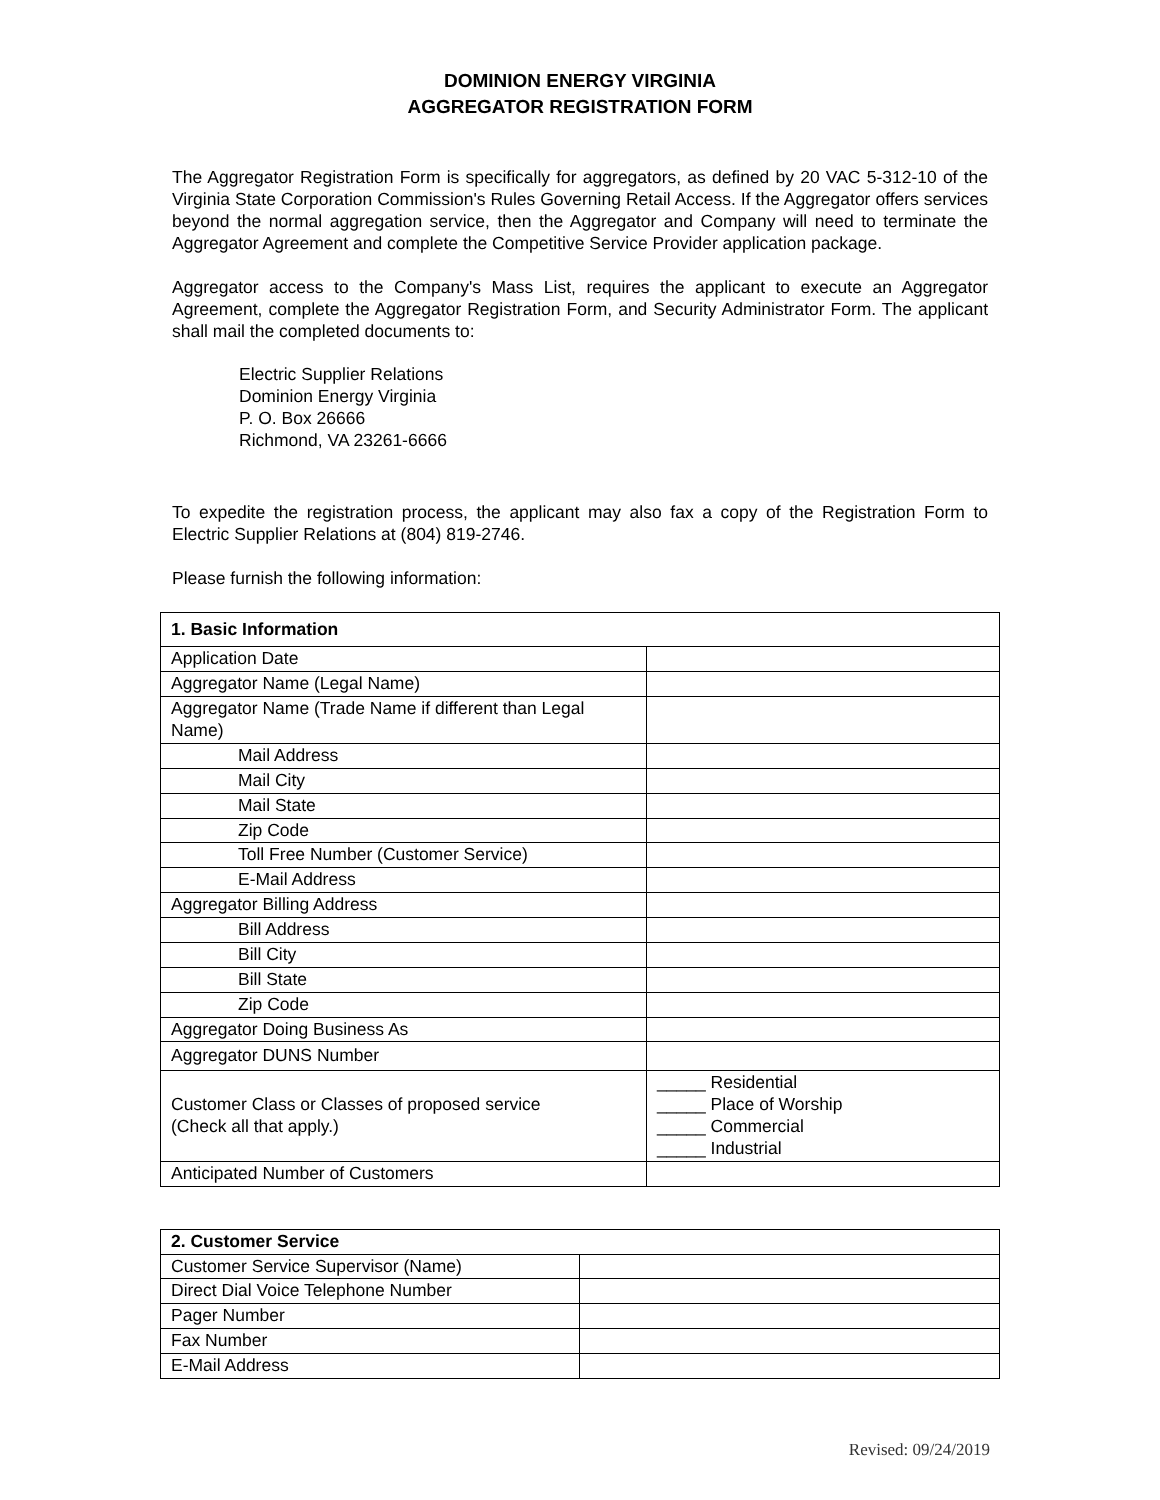DOMINION ENERGY VIRGINIA
AGGREGATOR REGISTRATION FORM
The Aggregator Registration Form is specifically for aggregators, as defined by 20 VAC 5-312-10 of the Virginia State Corporation Commission's Rules Governing Retail Access. If the Aggregator offers services beyond the normal aggregation service, then the Aggregator and Company will need to terminate the Aggregator Agreement and complete the Competitive Service Provider application package.
Aggregator access to the Company's Mass List, requires the applicant to execute an Aggregator Agreement, complete the Aggregator Registration Form, and Security Administrator Form. The applicant shall mail the completed documents to:
Electric Supplier Relations
Dominion Energy Virginia
P. O. Box 26666
Richmond, VA 23261-6666
To expedite the registration process, the applicant may also fax a copy of the Registration Form to Electric Supplier Relations at (804) 819-2746.
Please furnish the following information:
| 1. Basic Information | |
| --- | --- |
| Application Date | |
| Aggregator Name (Legal Name) | |
| Aggregator Name (Trade Name if different than Legal Name) | |
| Mail Address | |
| Mail City | |
| Mail State | |
| Zip Code | |
| Toll Free Number (Customer Service) | |
| E-Mail Address | |
| Aggregator Billing Address | |
| Bill Address | |
| Bill City | |
| Bill State | |
| Zip Code | |
| Aggregator Doing Business As | |
| Aggregator DUNS Number | |
| Customer Class or Classes of proposed service (Check all that apply.) | _____ Residential _____ Place of Worship _____ Commercial _____ Industrial |
| Anticipated Number of Customers | |
| 2. Customer Service | |
| --- | --- |
| Customer Service Supervisor (Name) | |
| Direct Dial Voice Telephone Number | |
| Pager Number | |
| Fax Number | |
| E-Mail Address | |
Revised: 09/24/2019